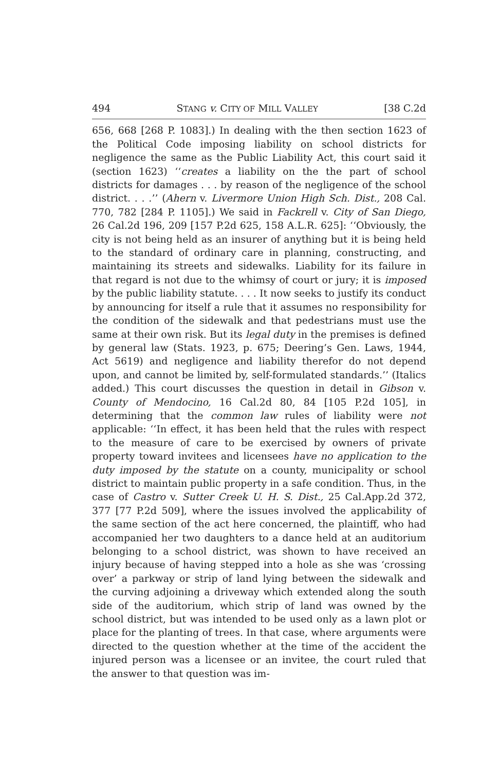494 STANG v. CITY OF MILL VALLEY [38 C.2d
656, 668 [268 P. 1083].) In dealing with the then section 1623 of the Political Code imposing liability on school districts for negligence the same as the Public Liability Act, this court said it (section 1623) ‘‘creates a liability on the the part of school districts for damages . . . by reason of the negligence of the school district. . . .’’ (Ahern v. Livermore Union High Sch. Dist., 208 Cal. 770, 782 [284 P. 1105].) We said in Fackrell v. City of San Diego, 26 Cal.2d 196, 209 [157 P.2d 625, 158 A.L.R. 625]: ‘‘Obviously, the city is not being held as an insurer of anything but it is being held to the standard of ordinary care in planning, constructing, and maintaining its streets and sidewalks. Liability for its failure in that regard is not due to the whimsy of court or jury; it is imposed by the public liability statute. . . . It now seeks to justify its conduct by announcing for itself a rule that it assumes no responsibility for the condition of the sidewalk and that pedestrians must use the same at their own risk. But its legal duty in the premises is defined by general law (Stats. 1923, p. 675; Deering’s Gen. Laws, 1944, Act 5619) and negligence and liability therefor do not depend upon, and cannot be limited by, self-formulated standards.’’ (Italics added.) This court discusses the question in detail in Gibson v. County of Mendocino, 16 Cal.2d 80, 84 [105 P.2d 105], in determining that the common law rules of liability were not applicable: ‘‘In effect, it has been held that the rules with respect to the measure of care to be exercised by owners of private property toward invitees and licensees have no application to the duty imposed by the statute on a county, municipality or school district to maintain public property in a safe condition. Thus, in the case of Castro v. Sutter Creek U. H. S. Dist., 25 Cal.App.2d 372, 377 [77 P.2d 509], where the issues involved the applicability of the same section of the act here concerned, the plaintiff, who had accompanied her two daughters to a dance held at an auditorium belonging to a school district, was shown to have received an injury because of having stepped into a hole as she was ‘crossing over’ a parkway or strip of land lying between the sidewalk and the curving adjoining a driveway which extended along the south side of the auditorium, which strip of land was owned by the school district, but was intended to be used only as a lawn plot or place for the planting of trees. In that case, where arguments were directed to the question whether at the time of the accident the injured person was a licensee or an invitee, the court ruled that the answer to that question was im-